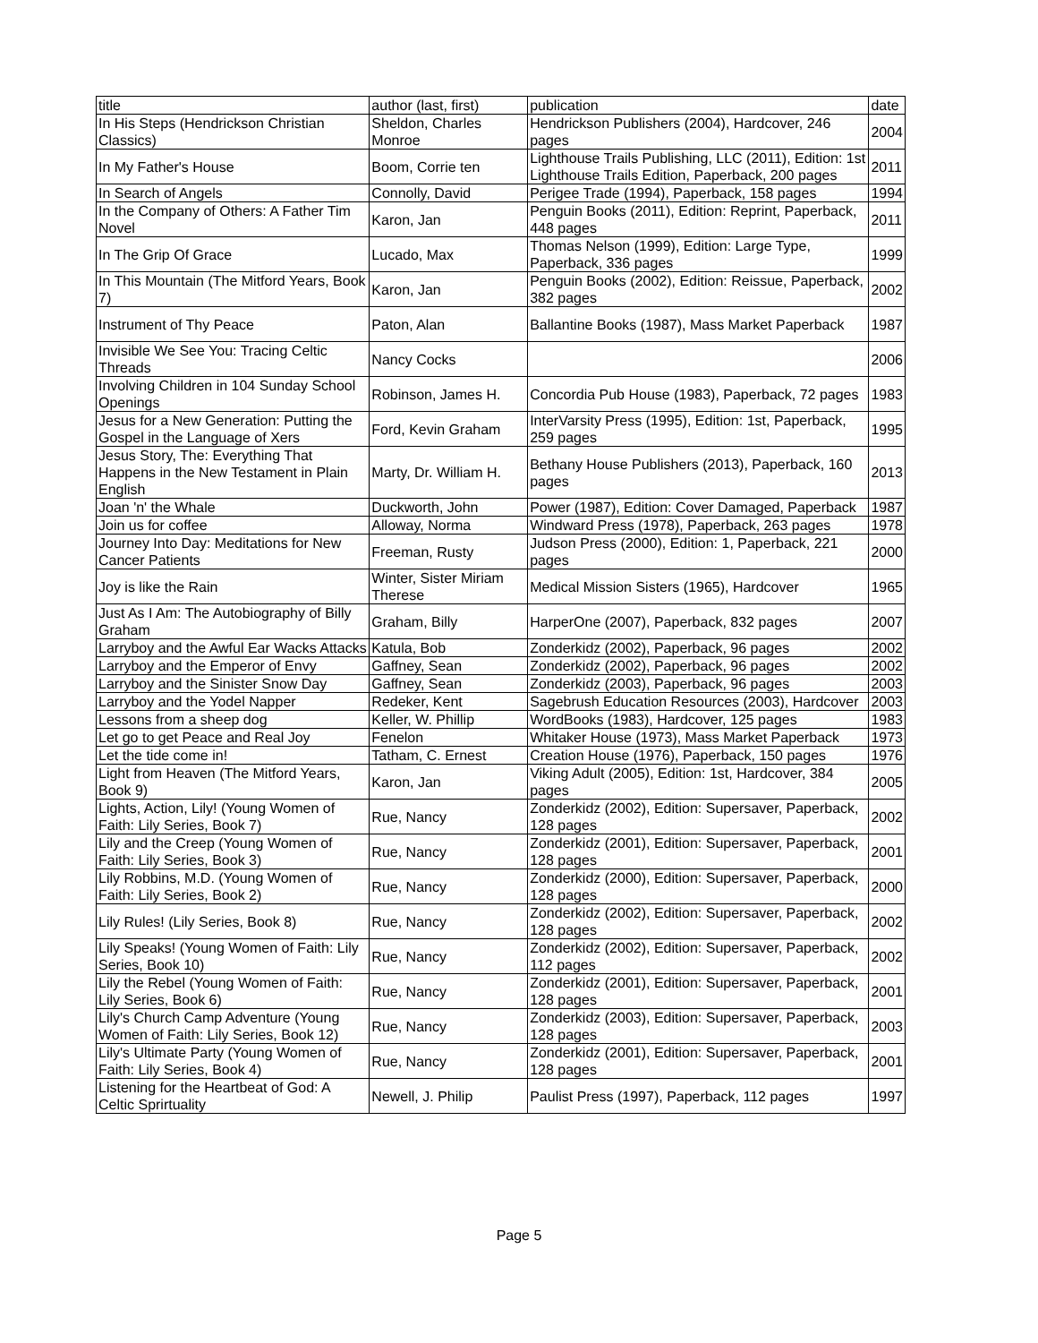| title | author (last, first) | publication | date |
| In His Steps (Hendrickson Christian Classics) | Sheldon, Charles Monroe | Hendrickson Publishers (2004), Hardcover, 246 pages | 2004 |
| In My Father's House | Boom, Corrie ten | Lighthouse Trails Publishing, LLC (2011), Edition: 1st Lighthouse Trails Edition, Paperback, 200 pages | 2011 |
| In Search of Angels | Connolly, David | Perigee Trade (1994), Paperback, 158 pages | 1994 |
| In the Company of Others: A Father Tim Novel | Karon, Jan | Penguin Books (2011), Edition: Reprint, Paperback, 448 pages | 2011 |
| In The Grip Of Grace | Lucado, Max | Thomas Nelson (1999), Edition: Large Type, Paperback, 336 pages | 1999 |
| In This Mountain (The Mitford Years, Book 7) | Karon, Jan | Penguin Books (2002), Edition: Reissue, Paperback, 382 pages | 2002 |
| Instrument of Thy Peace | Paton, Alan | Ballantine Books (1987), Mass Market Paperback | 1987 |
| Invisible We See You: Tracing Celtic Threads | Nancy Cocks | | 2006 |
| Involving Children in 104 Sunday School Openings | Robinson, James H. | Concordia Pub House (1983), Paperback, 72 pages | 1983 |
| Jesus for a New Generation: Putting the Gospel in the Language of Xers | Ford, Kevin Graham | InterVarsity Press (1995), Edition: 1st, Paperback, 259 pages | 1995 |
| Jesus Story, The: Everything That Happens in the New Testament in Plain English | Marty, Dr. William H. | Bethany House Publishers (2013), Paperback, 160 pages | 2013 |
| Joan 'n' the Whale | Duckworth, John | Power (1987), Edition: Cover Damaged, Paperback | 1987 |
| Join us for coffee | Alloway, Norma | Windward Press (1978), Paperback, 263 pages | 1978 |
| Journey Into Day: Meditations for New Cancer Patients | Freeman, Rusty | Judson Press (2000), Edition: 1, Paperback, 221 pages | 2000 |
| Joy is like the Rain | Winter, Sister Miriam Therese | Medical Mission Sisters (1965), Hardcover | 1965 |
| Just As I Am: The Autobiography of Billy Graham | Graham, Billy | HarperOne (2007), Paperback, 832 pages | 2007 |
| Larryboy and the Awful Ear Wacks Attacks | Katula, Bob | Zonderkidz (2002), Paperback, 96 pages | 2002 |
| Larryboy and the Emperor of Envy | Gaffney, Sean | Zonderkidz (2002), Paperback, 96 pages | 2002 |
| Larryboy and the Sinister Snow Day | Gaffney, Sean | Zonderkidz (2003), Paperback, 96 pages | 2003 |
| Larryboy and the Yodel Napper | Redeker, Kent | Sagebrush Education Resources (2003), Hardcover | 2003 |
| Lessons from a sheep dog | Keller, W. Phillip | WordBooks (1983), Hardcover, 125 pages | 1983 |
| Let go to get Peace and Real Joy | Fenelon | Whitaker House (1973), Mass Market Paperback | 1973 |
| Let the tide come in! | Tatham, C. Ernest | Creation House (1976), Paperback, 150 pages | 1976 |
| Light from Heaven (The Mitford Years, Book 9) | Karon, Jan | Viking Adult (2005), Edition: 1st, Hardcover, 384 pages | 2005 |
| Lights, Action, Lily! (Young Women of Faith: Lily Series, Book 7) | Rue, Nancy | Zonderkidz (2002), Edition: Supersaver, Paperback, 128 pages | 2002 |
| Lily and the Creep (Young Women of Faith: Lily Series, Book 3) | Rue, Nancy | Zonderkidz (2001), Edition: Supersaver, Paperback, 128 pages | 2001 |
| Lily Robbins, M.D. (Young Women of Faith: Lily Series, Book 2) | Rue, Nancy | Zonderkidz (2000), Edition: Supersaver, Paperback, 128 pages | 2000 |
| Lily Rules! (Lily Series, Book 8) | Rue, Nancy | Zonderkidz (2002), Edition: Supersaver, Paperback, 128 pages | 2002 |
| Lily Speaks! (Young Women of Faith: Lily Series, Book 10) | Rue, Nancy | Zonderkidz (2002), Edition: Supersaver, Paperback, 112 pages | 2002 |
| Lily the Rebel (Young Women of Faith: Lily Series, Book 6) | Rue, Nancy | Zonderkidz (2001), Edition: Supersaver, Paperback, 128 pages | 2001 |
| Lily's Church Camp Adventure (Young Women of Faith: Lily Series, Book 12) | Rue, Nancy | Zonderkidz (2003), Edition: Supersaver, Paperback, 128 pages | 2003 |
| Lily's Ultimate Party (Young Women of Faith: Lily Series, Book 4) | Rue, Nancy | Zonderkidz (2001), Edition: Supersaver, Paperback, 128 pages | 2001 |
| Listening for the Heartbeat of God: A Celtic Sprirtuality | Newell, J. Philip | Paulist Press (1997), Paperback, 112 pages | 1997 |
Page 5